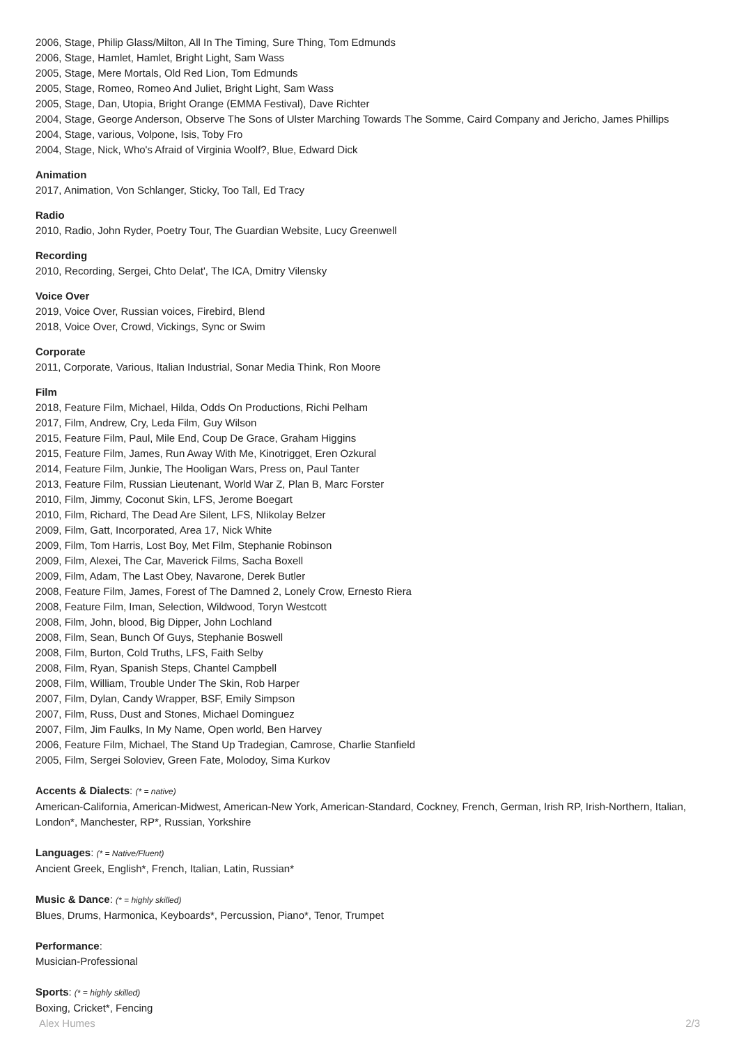2006, Stage, Philip Glass/Milton, All In The Timing, Sure Thing, Tom Edmunds
2006, Stage, Hamlet, Hamlet, Bright Light, Sam Wass
2005, Stage, Mere Mortals, Old Red Lion, Tom Edmunds
2005, Stage, Romeo, Romeo And Juliet, Bright Light, Sam Wass
2005, Stage, Dan, Utopia, Bright Orange (EMMA Festival), Dave Richter
2004, Stage, George Anderson, Observe The Sons of Ulster Marching Towards The Somme, Caird Company and Jericho, James Phillips
2004, Stage, various, Volpone, Isis, Toby Fro
2004, Stage, Nick, Who's Afraid of Virginia Woolf?, Blue, Edward Dick
Animation
2017, Animation, Von Schlanger, Sticky, Too Tall, Ed Tracy
Radio
2010, Radio, John Ryder, Poetry Tour, The Guardian Website, Lucy Greenwell
Recording
2010, Recording, Sergei, Chto Delat', The ICA, Dmitry Vilensky
Voice Over
2019, Voice Over, Russian voices, Firebird, Blend
2018, Voice Over, Crowd, Vickings, Sync or Swim
Corporate
2011, Corporate, Various, Italian Industrial, Sonar Media Think, Ron Moore
Film
2018, Feature Film, Michael, Hilda, Odds On Productions, Richi Pelham
2017, Film, Andrew, Cry, Leda Film, Guy Wilson
2015, Feature Film, Paul, Mile End, Coup De Grace, Graham Higgins
2015, Feature Film, James, Run Away With Me, Kinotrigget, Eren Ozkural
2014, Feature Film, Junkie, The Hooligan Wars, Press on, Paul Tanter
2013, Feature Film, Russian Lieutenant, World War Z, Plan B, Marc Forster
2010, Film, Jimmy, Coconut Skin, LFS, Jerome Boegart
2010, Film, Richard, The Dead Are Silent, LFS, NIikolay Belzer
2009, Film, Gatt, Incorporated, Area 17, Nick White
2009, Film, Tom Harris, Lost Boy, Met Film, Stephanie Robinson
2009, Film, Alexei, The Car, Maverick Films, Sacha Boxell
2009, Film, Adam, The Last Obey, Navarone, Derek Butler
2008, Feature Film, James, Forest of The Damned 2, Lonely Crow, Ernesto Riera
2008, Feature Film, Iman, Selection, Wildwood, Toryn Westcott
2008, Film, John, blood, Big Dipper, John Lochland
2008, Film, Sean, Bunch Of Guys, Stephanie Boswell
2008, Film, Burton, Cold Truths, LFS, Faith Selby
2008, Film, Ryan, Spanish Steps, Chantel Campbell
2008, Film, William, Trouble Under The Skin, Rob Harper
2007, Film, Dylan, Candy Wrapper, BSF, Emily Simpson
2007, Film, Russ, Dust and Stones, Michael Dominguez
2007, Film, Jim Faulks, In My Name, Open world, Ben Harvey
2006, Feature Film, Michael, The Stand Up Tradegian, Camrose, Charlie Stanfield
2005, Film, Sergei Soloviev, Green Fate, Molodoy, Sima Kurkov
Accents & Dialects: (* = native)
American-California, American-Midwest, American-New York, American-Standard, Cockney, French, German, Irish RP, Irish-Northern, Italian, London*, Manchester, RP*, Russian, Yorkshire
Languages: (* = Native/Fluent)
Ancient Greek, English*, French, Italian, Latin, Russian*
Music & Dance: (* = highly skilled)
Blues, Drums, Harmonica, Keyboards*, Percussion, Piano*, Tenor, Trumpet
Performance:
Musician-Professional
Sports: (* = highly skilled)
Boxing, Cricket*, Fencing
Alex Humes 2/3